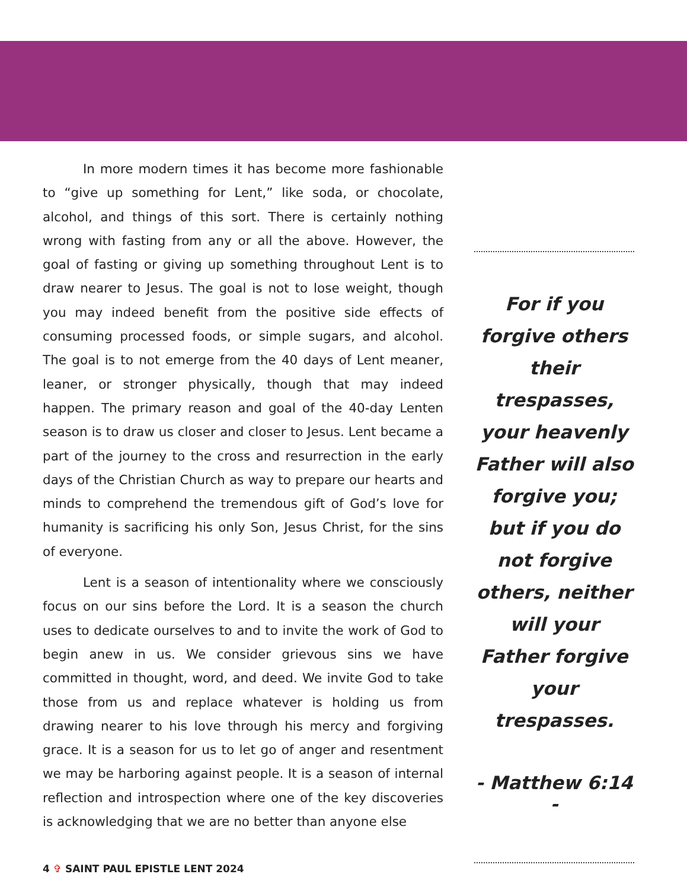In more modern times it has become more fashionable to “give up something for Lent,” like soda, or chocolate, alcohol, and things of this sort. There is certainly nothing wrong with fasting from any or all the above. However, the goal of fasting or giving up something throughout Lent is to draw nearer to Jesus. The goal is not to lose weight, though you may indeed benefit from the positive side effects of consuming processed foods, or simple sugars, and alcohol. The goal is to not emerge from the 40 days of Lent meaner, leaner, or stronger physically, though that may indeed happen. The primary reason and goal of the 40-day Lenten season is to draw us closer and closer to Jesus. Lent became a part of the journey to the cross and resurrection in the early days of the Christian Church as way to prepare our hearts and minds to comprehend the tremendous gift of God’s love for humanity is sacrificing his only Son, Jesus Christ, for the sins of everyone.
Lent is a season of intentionality where we consciously focus on our sins before the Lord. It is a season the church uses to dedicate ourselves to and to invite the work of God to begin anew in us. We consider grievous sins we have committed in thought, word, and deed. We invite God to take those from us and replace whatever is holding us from drawing nearer to his love through his mercy and forgiving grace. It is a season for us to let go of anger and resentment we may be harboring against people. It is a season of internal reflection and introspection where one of the key discoveries is acknowledging that we are no better than anyone else
For if you forgive others their trespasses, your heavenly Father will also forgive you; but if you do not forgive others, neither will your Father forgive your trespasses.
- Matthew 6:14 -
4 ✞ SAINT PAUL EPISTLE LENT 2024